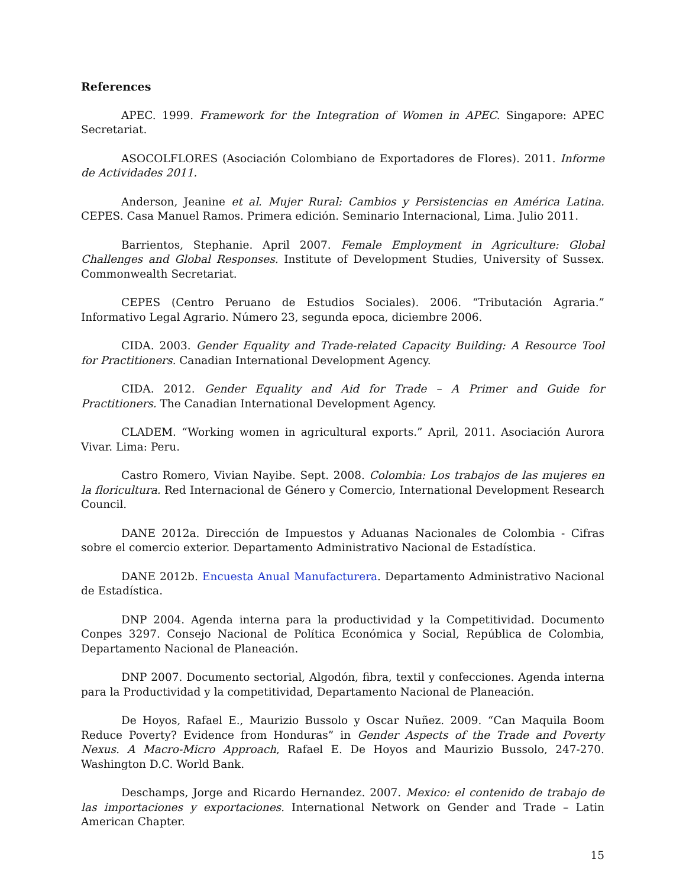References
APEC. 1999. Framework for the Integration of Women in APEC. Singapore: APEC Secretariat.
ASOCOLFLORES (Asociación Colombiano de Exportadores de Flores). 2011. Informe de Actividades 2011.
Anderson, Jeanine et al. Mujer Rural: Cambios y Persistencias en América Latina. CEPES. Casa Manuel Ramos. Primera edición. Seminario Internacional, Lima. Julio 2011.
Barrientos, Stephanie. April 2007. Female Employment in Agriculture: Global Challenges and Global Responses. Institute of Development Studies, University of Sussex. Commonwealth Secretariat.
CEPES (Centro Peruano de Estudios Sociales). 2006. “Tributación Agraria.” Informativo Legal Agrario. Número 23, segunda epoca, diciembre 2006.
CIDA. 2003. Gender Equality and Trade-related Capacity Building: A Resource Tool for Practitioners. Canadian International Development Agency.
CIDA. 2012. Gender Equality and Aid for Trade – A Primer and Guide for Practitioners. The Canadian International Development Agency.
CLADEM. “Working women in agricultural exports.” April, 2011. Asociación Aurora Vivar. Lima: Peru.
Castro Romero, Vivian Nayibe. Sept. 2008. Colombia: Los trabajos de las mujeres en la floricultura. Red Internacional de Género y Comercio, International Development Research Council.
DANE 2012a. Dirección de Impuestos y Aduanas Nacionales de Colombia - Cifras sobre el comercio exterior. Departamento Administrativo Nacional de Estadística.
DANE 2012b. Encuesta Anual Manufacturera. Departamento Administrativo Nacional de Estadística.
DNP 2004. Agenda interna para la productividad y la Competitividad. Documento Conpes 3297. Consejo Nacional de Política Económica y Social, República de Colombia, Departamento Nacional de Planeación.
DNP 2007. Documento sectorial, Algodón, fibra, textil y confecciones. Agenda interna para la Productividad y la competitividad, Departamento Nacional de Planeación.
De Hoyos, Rafael E., Maurizio Bussolo y Oscar Nuñez. 2009. “Can Maquila Boom Reduce Poverty? Evidence from Honduras” in Gender Aspects of the Trade and Poverty Nexus. A Macro-Micro Approach, Rafael E. De Hoyos and Maurizio Bussolo, 247-270. Washington D.C. World Bank.
Deschamps, Jorge and Ricardo Hernandez. 2007. Mexico: el contenido de trabajo de las importaciones y exportaciones. International Network on Gender and Trade – Latin American Chapter.
15